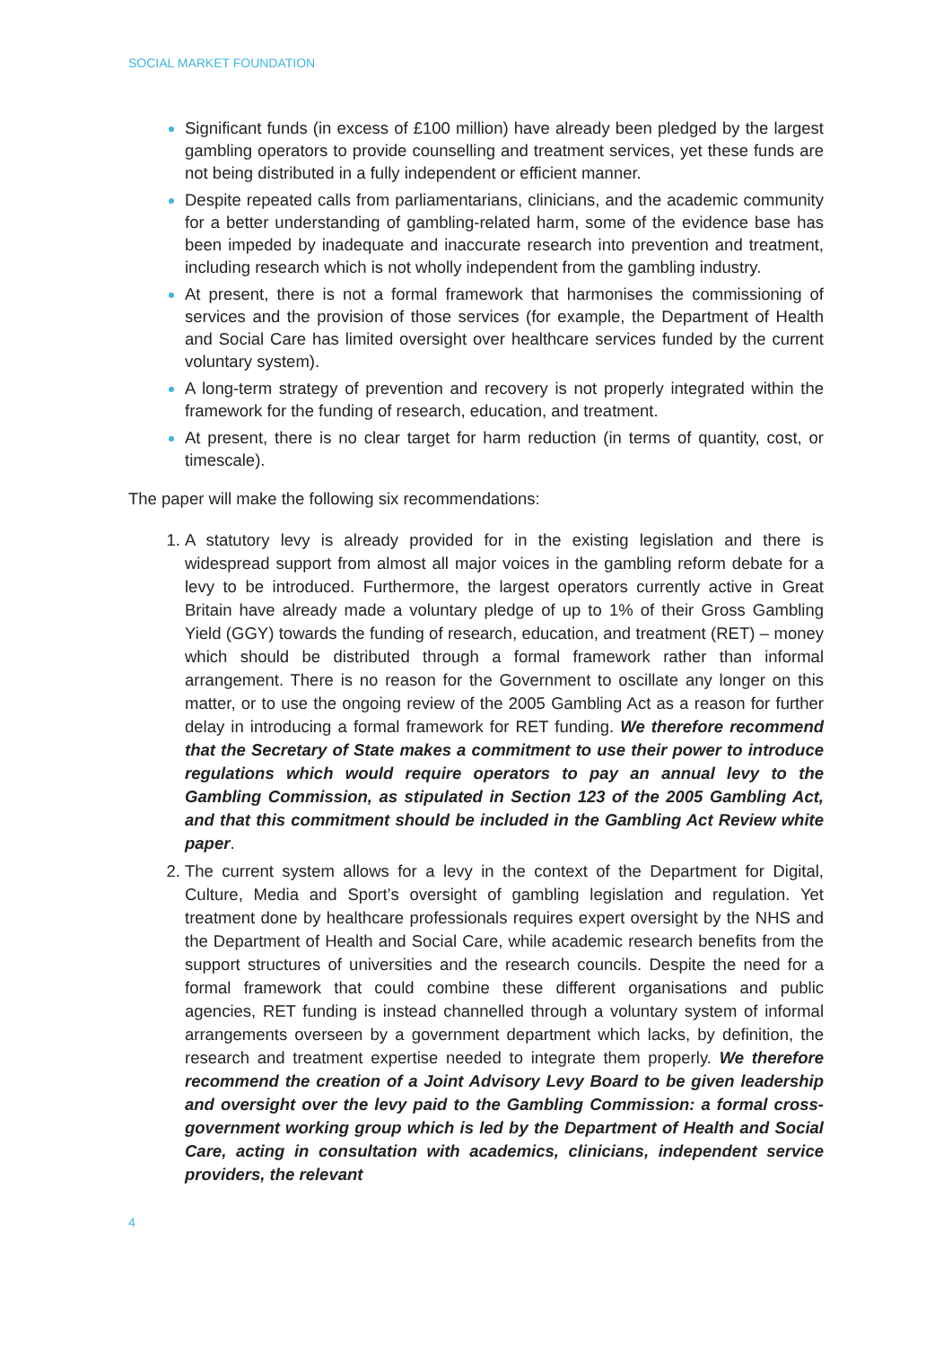SOCIAL MARKET FOUNDATION
Significant funds (in excess of £100 million) have already been pledged by the largest gambling operators to provide counselling and treatment services, yet these funds are not being distributed in a fully independent or efficient manner.
Despite repeated calls from parliamentarians, clinicians, and the academic community for a better understanding of gambling-related harm, some of the evidence base has been impeded by inadequate and inaccurate research into prevention and treatment, including research which is not wholly independent from the gambling industry.
At present, there is not a formal framework that harmonises the commissioning of services and the provision of those services (for example, the Department of Health and Social Care has limited oversight over healthcare services funded by the current voluntary system).
A long-term strategy of prevention and recovery is not properly integrated within the framework for the funding of research, education, and treatment.
At present, there is no clear target for harm reduction (in terms of quantity, cost, or timescale).
The paper will make the following six recommendations:
A statutory levy is already provided for in the existing legislation and there is widespread support from almost all major voices in the gambling reform debate for a levy to be introduced. Furthermore, the largest operators currently active in Great Britain have already made a voluntary pledge of up to 1% of their Gross Gambling Yield (GGY) towards the funding of research, education, and treatment (RET) – money which should be distributed through a formal framework rather than informal arrangement. There is no reason for the Government to oscillate any longer on this matter, or to use the ongoing review of the 2005 Gambling Act as a reason for further delay in introducing a formal framework for RET funding. We therefore recommend that the Secretary of State makes a commitment to use their power to introduce regulations which would require operators to pay an annual levy to the Gambling Commission, as stipulated in Section 123 of the 2005 Gambling Act, and that this commitment should be included in the Gambling Act Review white paper.
The current system allows for a levy in the context of the Department for Digital, Culture, Media and Sport’s oversight of gambling legislation and regulation. Yet treatment done by healthcare professionals requires expert oversight by the NHS and the Department of Health and Social Care, while academic research benefits from the support structures of universities and the research councils. Despite the need for a formal framework that could combine these different organisations and public agencies, RET funding is instead channelled through a voluntary system of informal arrangements overseen by a government department which lacks, by definition, the research and treatment expertise needed to integrate them properly. We therefore recommend the creation of a Joint Advisory Levy Board to be given leadership and oversight over the levy paid to the Gambling Commission: a formal cross-government working group which is led by the Department of Health and Social Care, acting in consultation with academics, clinicians, independent service providers, the relevant
4